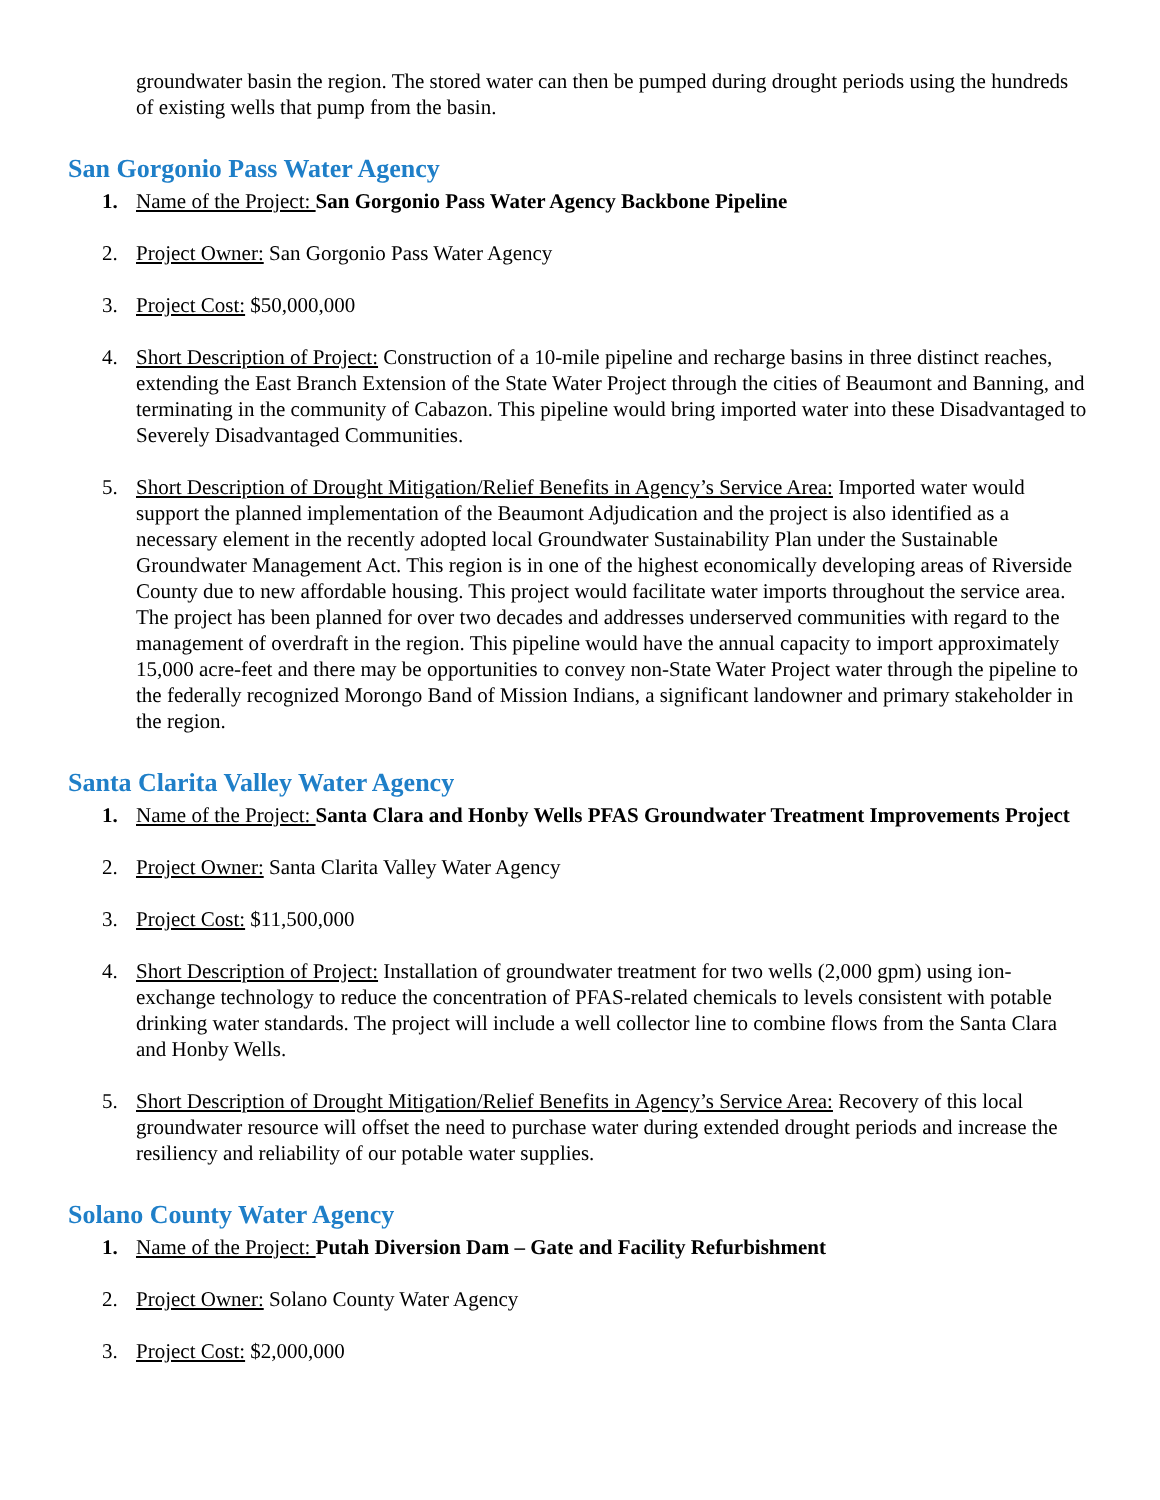groundwater basin the region. The stored water can then be pumped during drought periods using the hundreds of existing wells that pump from the basin.
San Gorgonio Pass Water Agency
1. Name of the Project: San Gorgonio Pass Water Agency Backbone Pipeline
2. Project Owner: San Gorgonio Pass Water Agency
3. Project Cost: $50,000,000
4. Short Description of Project: Construction of a 10-mile pipeline and recharge basins in three distinct reaches, extending the East Branch Extension of the State Water Project through the cities of Beaumont and Banning, and terminating in the community of Cabazon. This pipeline would bring imported water into these Disadvantaged to Severely Disadvantaged Communities.
5. Short Description of Drought Mitigation/Relief Benefits in Agency’s Service Area: Imported water would support the planned implementation of the Beaumont Adjudication and the project is also identified as a necessary element in the recently adopted local Groundwater Sustainability Plan under the Sustainable Groundwater Management Act. This region is in one of the highest economically developing areas of Riverside County due to new affordable housing. This project would facilitate water imports throughout the service area. The project has been planned for over two decades and addresses underserved communities with regard to the management of overdraft in the region. This pipeline would have the annual capacity to import approximately 15,000 acre-feet and there may be opportunities to convey non-State Water Project water through the pipeline to the federally recognized Morongo Band of Mission Indians, a significant landowner and primary stakeholder in the region.
Santa Clarita Valley Water Agency
1. Name of the Project: Santa Clara and Honby Wells PFAS Groundwater Treatment Improvements Project
2. Project Owner: Santa Clarita Valley Water Agency
3. Project Cost: $11,500,000
4. Short Description of Project: Installation of groundwater treatment for two wells (2,000 gpm) using ion-exchange technology to reduce the concentration of PFAS-related chemicals to levels consistent with potable drinking water standards. The project will include a well collector line to combine flows from the Santa Clara and Honby Wells.
5. Short Description of Drought Mitigation/Relief Benefits in Agency’s Service Area: Recovery of this local groundwater resource will offset the need to purchase water during extended drought periods and increase the resiliency and reliability of our potable water supplies.
Solano County Water Agency
1. Name of the Project: Putah Diversion Dam – Gate and Facility Refurbishment
2. Project Owner: Solano County Water Agency
3. Project Cost: $2,000,000